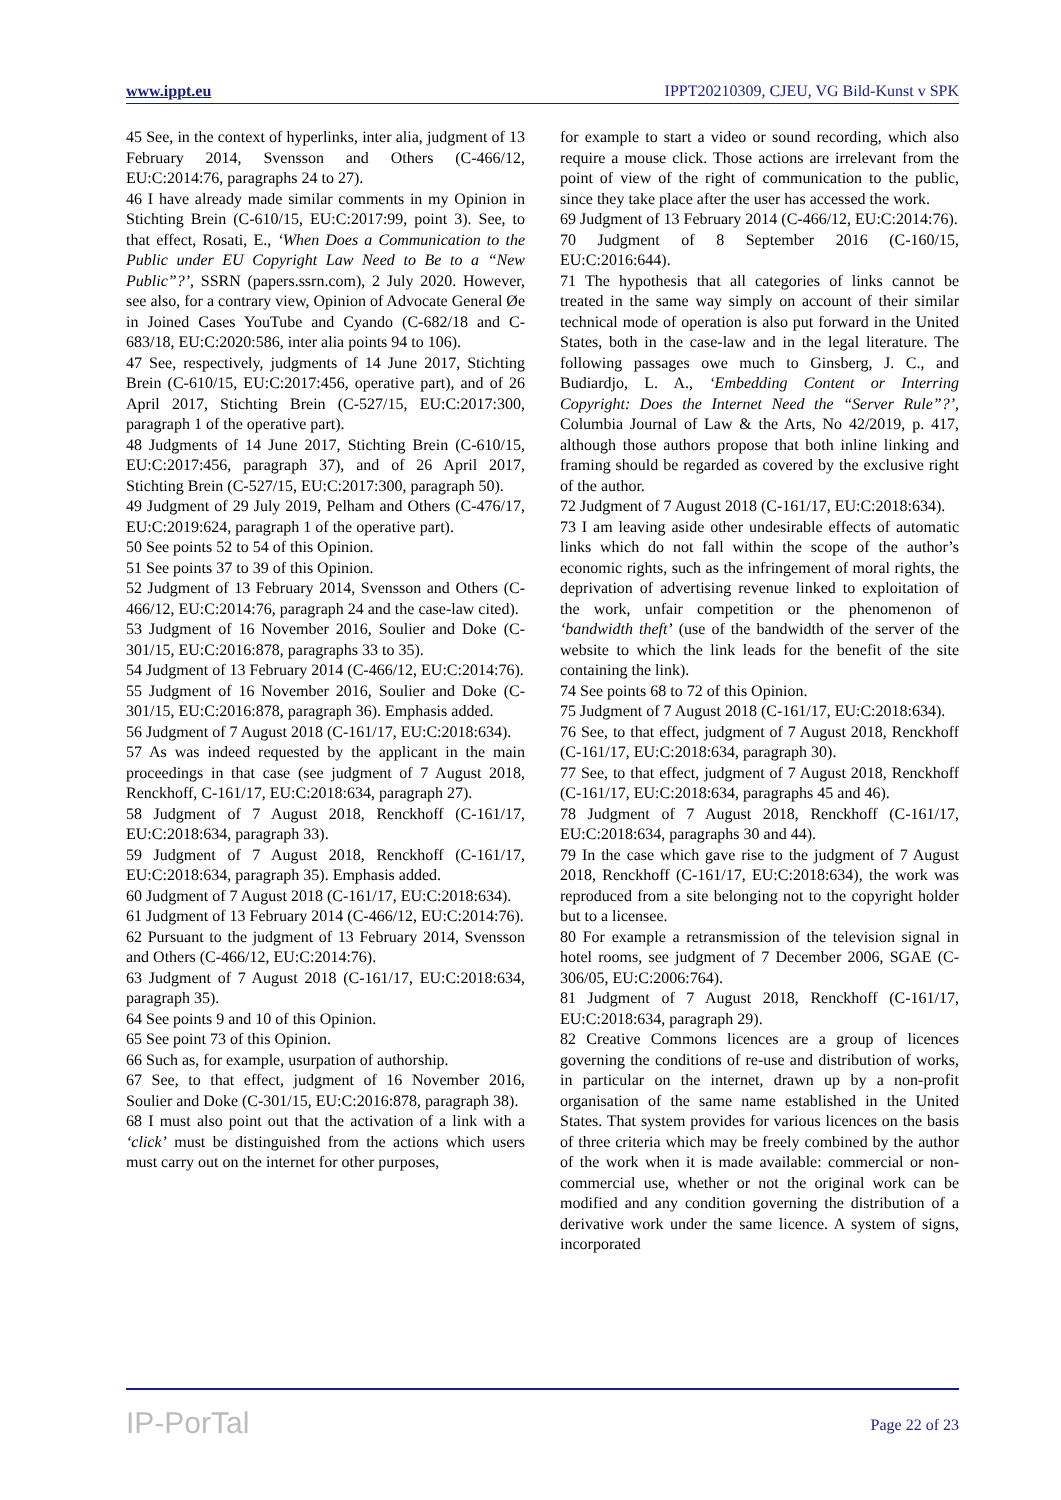www.ippt.eu IPPT20210309, CJEU, VG Bild-Kunst v SPK
45 See, in the context of hyperlinks, inter alia, judgment of 13 February 2014, Svensson and Others (C-466/12, EU:C:2014:76, paragraphs 24 to 27).
46 I have already made similar comments in my Opinion in Stichting Brein (C-610/15, EU:C:2017:99, point 3). See, to that effect, Rosati, E., ‘When Does a Communication to the Public under EU Copyright Law Need to Be to a “New Public”?’, SSRN (papers.ssrn.com), 2 July 2020. However, see also, for a contrary view, Opinion of Advocate General Øe in Joined Cases YouTube and Cyando (C-682/18 and C-683/18, EU:C:2020:586, inter alia points 94 to 106).
47 See, respectively, judgments of 14 June 2017, Stichting Brein (C-610/15, EU:C:2017:456, operative part), and of 26 April 2017, Stichting Brein (C-527/15, EU:C:2017:300, paragraph 1 of the operative part).
48 Judgments of 14 June 2017, Stichting Brein (C-610/15, EU:C:2017:456, paragraph 37), and of 26 April 2017, Stichting Brein (C-527/15, EU:C:2017:300, paragraph 50).
49 Judgment of 29 July 2019, Pelham and Others (C-476/17, EU:C:2019:624, paragraph 1 of the operative part).
50 See points 52 to 54 of this Opinion.
51 See points 37 to 39 of this Opinion.
52 Judgment of 13 February 2014, Svensson and Others (C-466/12, EU:C:2014:76, paragraph 24 and the case-law cited).
53 Judgment of 16 November 2016, Soulier and Doke (C-301/15, EU:C:2016:878, paragraphs 33 to 35).
54 Judgment of 13 February 2014 (C-466/12, EU:C:2014:76).
55 Judgment of 16 November 2016, Soulier and Doke (C-301/15, EU:C:2016:878, paragraph 36). Emphasis added.
56 Judgment of 7 August 2018 (C-161/17, EU:C:2018:634).
57 As was indeed requested by the applicant in the main proceedings in that case (see judgment of 7 August 2018, Renckhoff, C-161/17, EU:C:2018:634, paragraph 27).
58 Judgment of 7 August 2018, Renckhoff (C-161/17, EU:C:2018:634, paragraph 33).
59 Judgment of 7 August 2018, Renckhoff (C-161/17, EU:C:2018:634, paragraph 35). Emphasis added.
60 Judgment of 7 August 2018 (C-161/17, EU:C:2018:634).
61 Judgment of 13 February 2014 (C-466/12, EU:C:2014:76).
62 Pursuant to the judgment of 13 February 2014, Svensson and Others (C-466/12, EU:C:2014:76).
63 Judgment of 7 August 2018 (C-161/17, EU:C:2018:634, paragraph 35).
64 See points 9 and 10 of this Opinion.
65 See point 73 of this Opinion.
66 Such as, for example, usurpation of authorship.
67 See, to that effect, judgment of 16 November 2016, Soulier and Doke (C-301/15, EU:C:2016:878, paragraph 38).
68 I must also point out that the activation of a link with a ‘click’ must be distinguished from the actions which users must carry out on the internet for other purposes,
for example to start a video or sound recording, which also require a mouse click. Those actions are irrelevant from the point of view of the right of communication to the public, since they take place after the user has accessed the work.
69 Judgment of 13 February 2014 (C-466/12, EU:C:2014:76).
70 Judgment of 8 September 2016 (C-160/15, EU:C:2016:644).
71 The hypothesis that all categories of links cannot be treated in the same way simply on account of their similar technical mode of operation is also put forward in the United States, both in the case-law and in the legal literature. The following passages owe much to Ginsberg, J. C., and Budiardjo, L. A., ‘Embedding Content or Interring Copyright: Does the Internet Need the “Server Rule”?’, Columbia Journal of Law & the Arts, No 42/2019, p. 417, although those authors propose that both inline linking and framing should be regarded as covered by the exclusive right of the author.
72 Judgment of 7 August 2018 (C-161/17, EU:C:2018:634).
73 I am leaving aside other undesirable effects of automatic links which do not fall within the scope of the author’s economic rights, such as the infringement of moral rights, the deprivation of advertising revenue linked to exploitation of the work, unfair competition or the phenomenon of ‘bandwidth theft’ (use of the bandwidth of the server of the website to which the link leads for the benefit of the site containing the link).
74 See points 68 to 72 of this Opinion.
75 Judgment of 7 August 2018 (C-161/17, EU:C:2018:634).
76 See, to that effect, judgment of 7 August 2018, Renckhoff (C-161/17, EU:C:2018:634, paragraph 30).
77 See, to that effect, judgment of 7 August 2018, Renckhoff (C-161/17, EU:C:2018:634, paragraphs 45 and 46).
78 Judgment of 7 August 2018, Renckhoff (C-161/17, EU:C:2018:634, paragraphs 30 and 44).
79 In the case which gave rise to the judgment of 7 August 2018, Renckhoff (C-161/17, EU:C:2018:634), the work was reproduced from a site belonging not to the copyright holder but to a licensee.
80 For example a retransmission of the television signal in hotel rooms, see judgment of 7 December 2006, SGAE (C-306/05, EU:C:2006:764).
81 Judgment of 7 August 2018, Renckhoff (C-161/17, EU:C:2018:634, paragraph 29).
82 Creative Commons licences are a group of licences governing the conditions of re-use and distribution of works, in particular on the internet, drawn up by a non-profit organisation of the same name established in the United States. That system provides for various licences on the basis of three criteria which may be freely combined by the author of the work when it is made available: commercial or non-commercial use, whether or not the original work can be modified and any condition governing the distribution of a derivative work under the same licence. A system of signs, incorporated
IP-PorTal Page 22 of 23